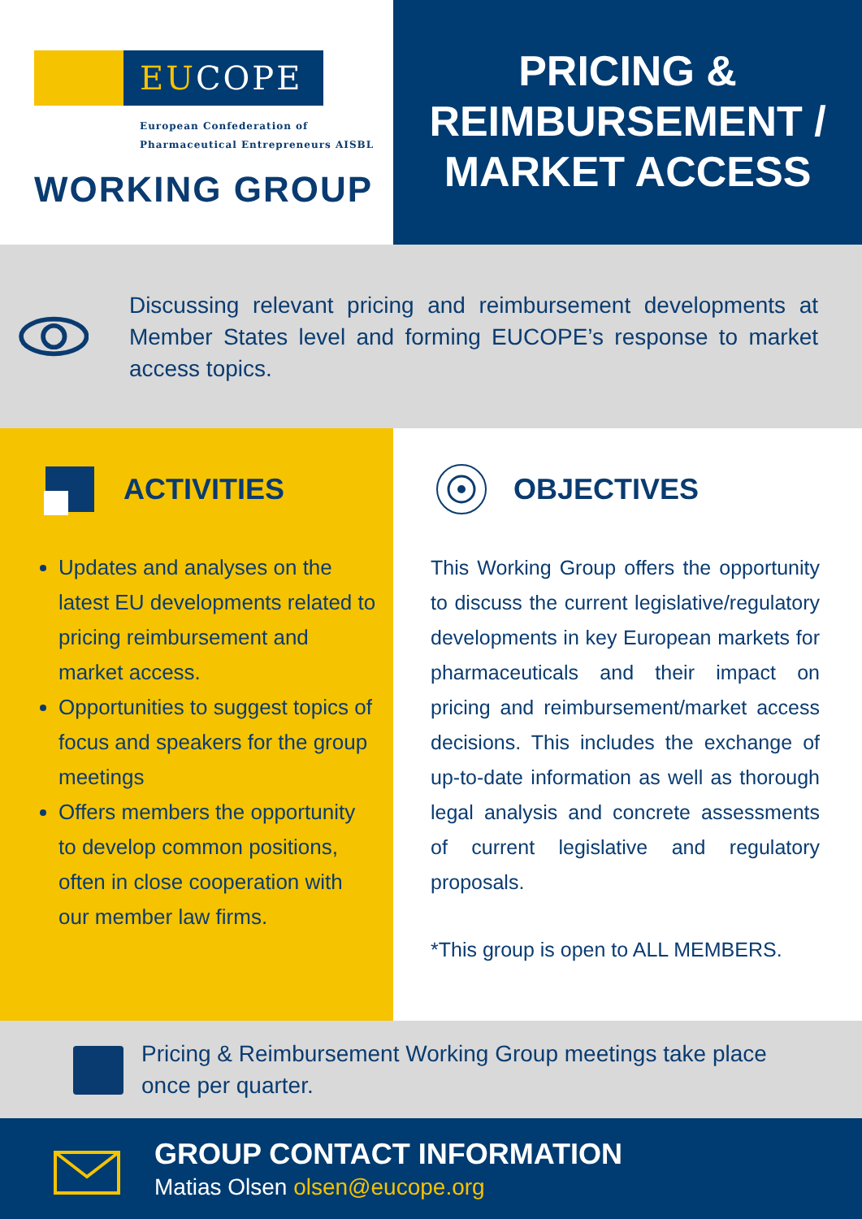EUCOPE
European Confederation of
Pharmaceutical Entrepreneurs AISBL
WORKING GROUP
PRICING &
REIMBURSEMENT /
MARKET ACCESS
Discussing relevant pricing and reimbursement developments at Member States level and forming EUCOPE’s response to market access topics.
ACTIVITIES
Updates and analyses on the latest EU developments related to pricing reimbursement and market access.
Opportunities to suggest topics of focus and speakers for the group meetings
Offers members the opportunity to develop common positions, often in close cooperation with our member law firms.
OBJECTIVES
This Working Group offers the opportunity to discuss the current legislative/regulatory developments in key European markets for pharmaceuticals and their impact on pricing and reimbursement/market access decisions. This includes the exchange of up-to-date information as well as thorough legal analysis and concrete assessments of current legislative and regulatory proposals.
*This group is open to ALL MEMBERS.
Pricing & Reimbursement Working Group meetings take place
once per quarter.
GROUP CONTACT INFORMATION
Matias Olsen olsen@eucope.org